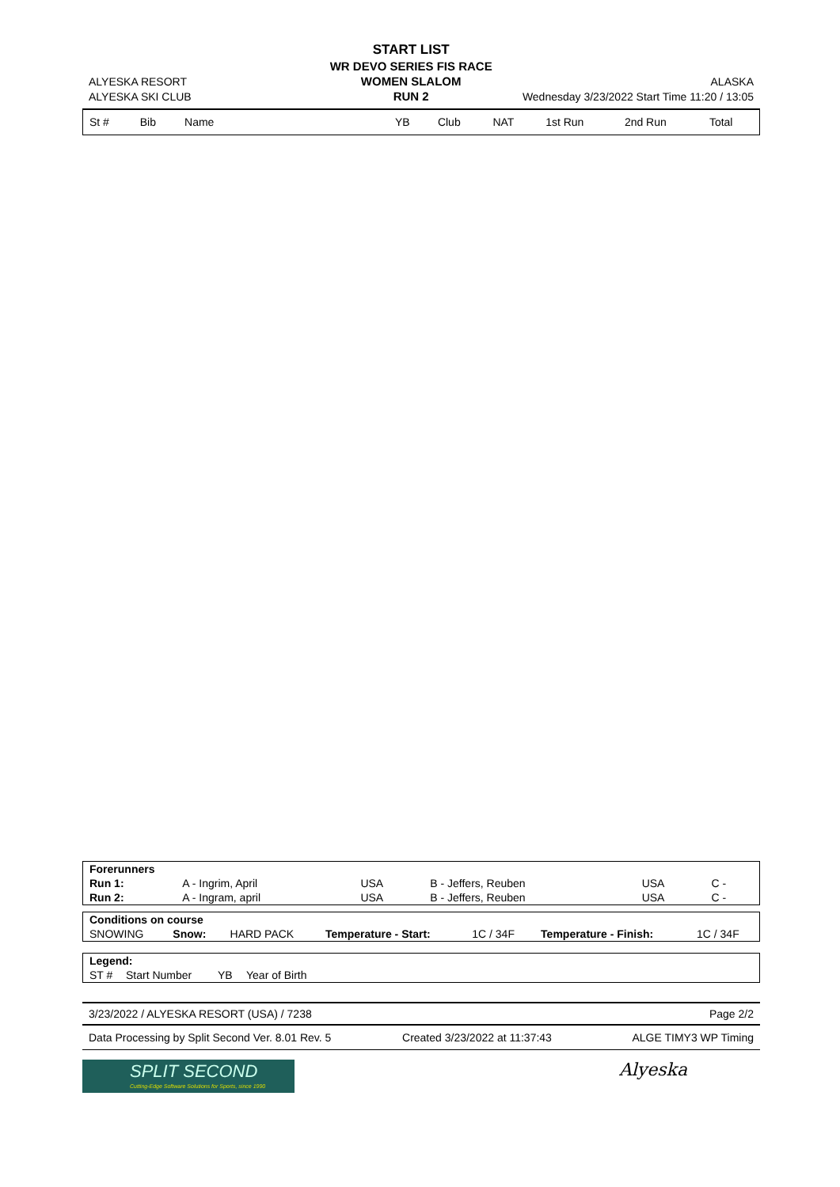| | START LIST | |
| | WR DEVO SERIES FIS RACE | |
| ALYESKA RESORT | WOMEN SLALOM | ALASKA |
| ALYESKA SKI CLUB | RUN 2 | Wednesday 3/23/2022 Start Time 11:20 / 13:05 |
| St # | Bib | Name | YB | Club | NAT | 1st Run | 2nd Run | Total |
| --- | --- | --- | --- | --- | --- | --- | --- | --- |
| Forerunners | | | | | |
| Run 1: | A - Ingrim, April | USA | B - Jeffers, Reuben | USA | C - |
| Run 2: | A - Ingram, april | USA | B - Jeffers, Reuben | USA | C - |
| Conditions on course | | | | | | |
| SNOWING | Snow: | HARD PACK | Temperature - Start: | 1C / 34F | Temperature - Finish: | 1C / 34F |
| Legend: | | | |
| ST # | Start Number | YB | Year of Birth |
| 3/23/2022 / ALYESKA RESORT (USA) / 7238 | Page 2/2 |
| Data Processing by Split Second Ver. 8.01 Rev. 5 | Created 3/23/2022 at 11:37:43 | ALGE TIMY3 WP Timing |
SPLIT SECOND
Cutting-Edge Software Solutions for Sports, since 1990
Alyeska